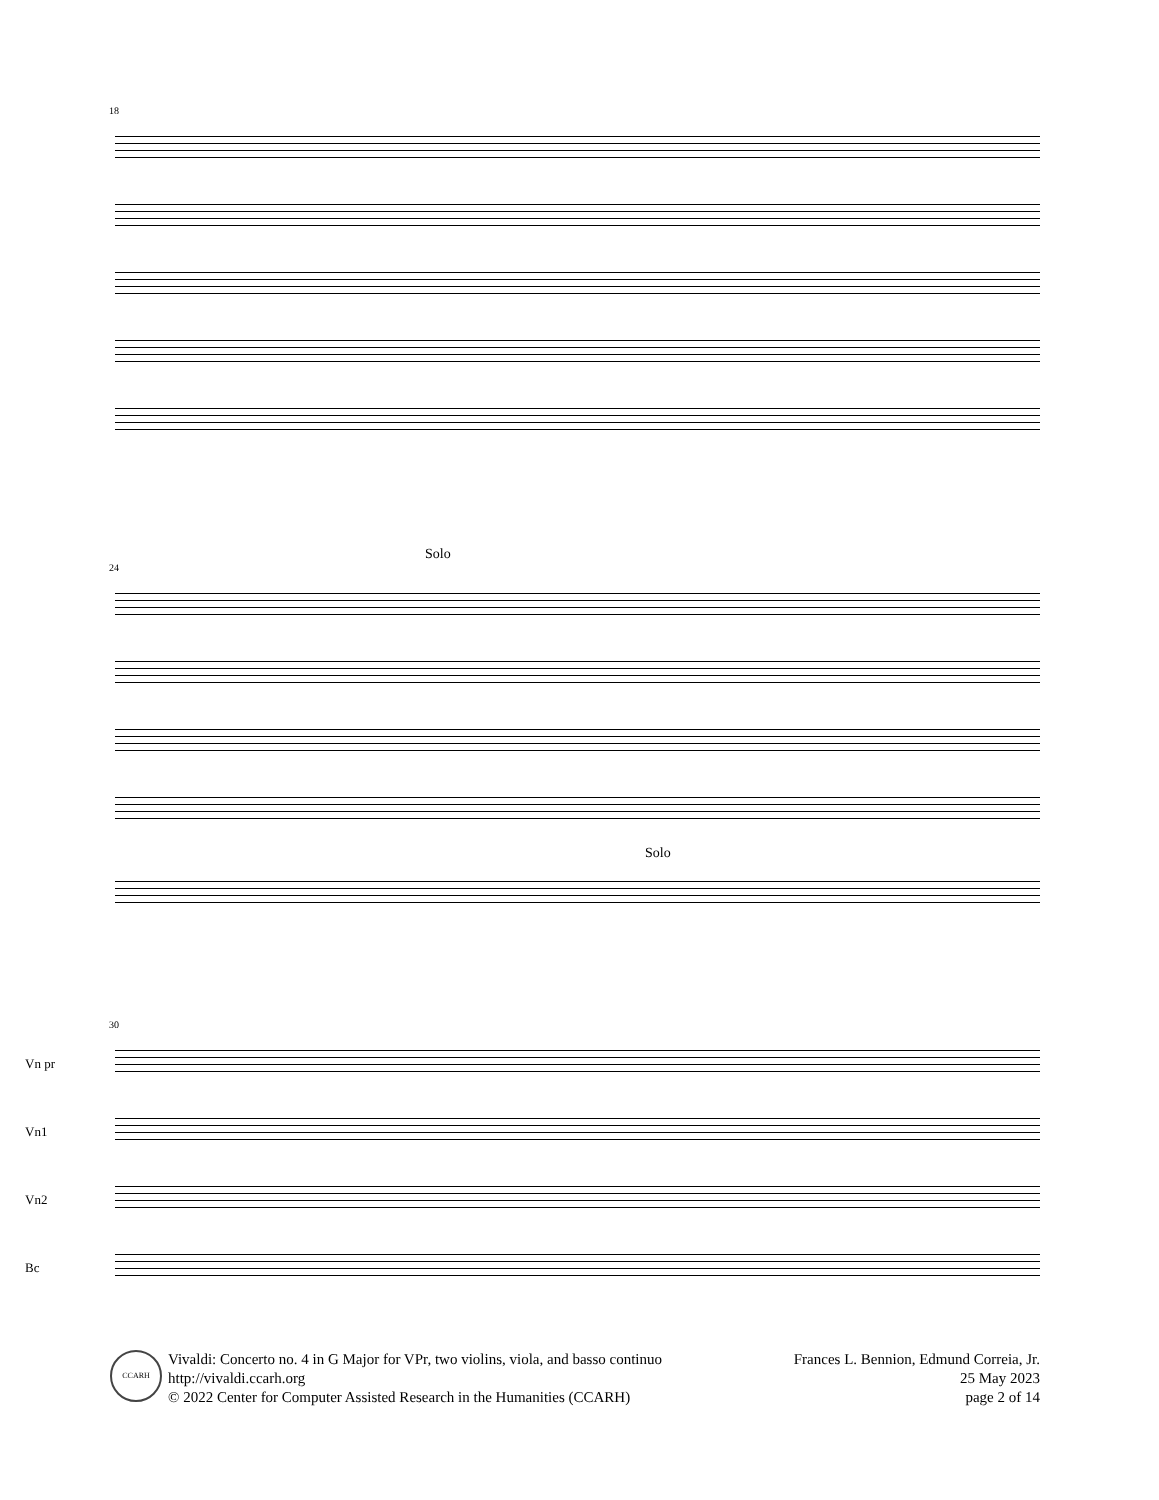18
Solo
24
Solo
30
Vn pr
Vn1
Vn2
Bc
CCARH
Vivaldi: Concerto no. 4 in G Major for VPr, two violins, viola, and basso continuo
http://vivaldi.ccarh.org
© 2022 Center for Computer Assisted Research in the Humanities (CCARH)
Frances L. Bennion, Edmund Correia, Jr.
25 May 2023
page 2 of 14